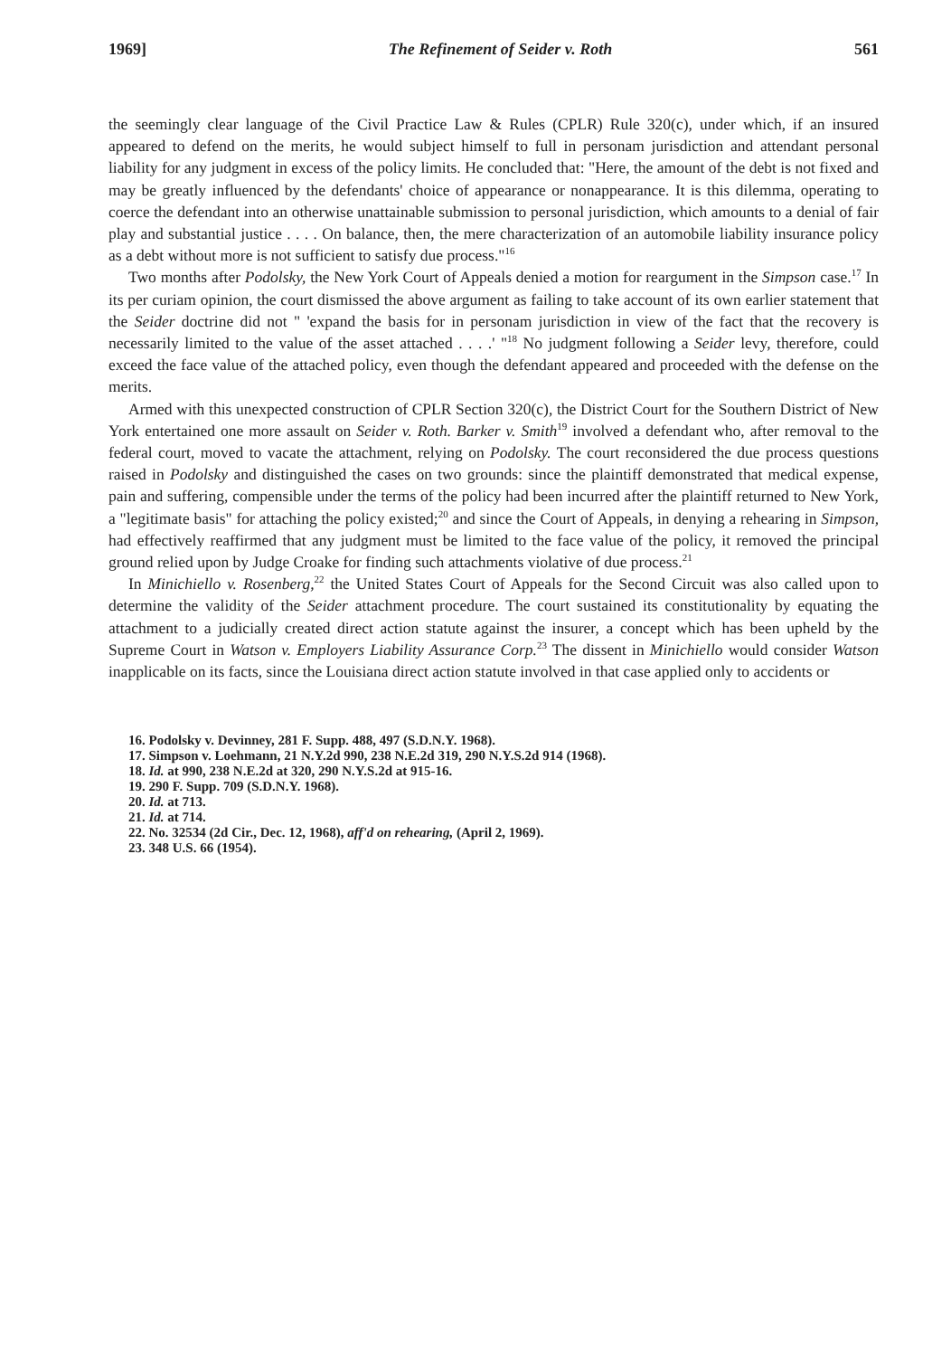1969] The Refinement of Seider v. Roth 561
the seemingly clear language of the Civil Practice Law & Rules (CPLR) Rule 320(c), under which, if an insured appeared to defend on the merits, he would subject himself to full in personam jurisdiction and attendant personal liability for any judgment in excess of the policy limits. He concluded that: "Here, the amount of the debt is not fixed and may be greatly influenced by the defendants' choice of appearance or nonappearance. It is this dilemma, operating to coerce the defendant into an otherwise unattainable submission to personal jurisdiction, which amounts to a denial of fair play and substantial justice . . . . On balance, then, the mere characterization of an automobile liability insurance policy as a debt without more is not sufficient to satisfy due process."<sup>16</sup>
Two months after Podolsky, the New York Court of Appeals denied a motion for reargument in the Simpson case.<sup>17</sup> In its per curiam opinion, the court dismissed the above argument as failing to take account of its own earlier statement that the Seider doctrine did not " 'expand the basis for in personam jurisdiction in view of the fact that the recovery is necessarily limited to the value of the asset attached . . . .' "<sup>18</sup> No judgment following a Seider levy, therefore, could exceed the face value of the attached policy, even though the defendant appeared and proceeded with the defense on the merits.
Armed with this unexpected construction of CPLR Section 320(c), the District Court for the Southern District of New York entertained one more assault on Seider v. Roth. Barker v. Smith<sup>19</sup> involved a defendant who, after removal to the federal court, moved to vacate the attachment, relying on Podolsky. The court reconsidered the due process questions raised in Podolsky and distinguished the cases on two grounds: since the plaintiff demonstrated that medical expense, pain and suffering, compensible under the terms of the policy had been incurred after the plaintiff returned to New York, a "legitimate basis" for attaching the policy existed;<sup>20</sup> and since the Court of Appeals, in denying a rehearing in Simpson, had effectively reaffirmed that any judgment must be limited to the face value of the policy, it removed the principal ground relied upon by Judge Croake for finding such attachments violative of due process.<sup>21</sup>
In Minichiello v. Rosenberg,<sup>22</sup> the United States Court of Appeals for the Second Circuit was also called upon to determine the validity of the Seider attachment procedure. The court sustained its constitutionality by equating the attachment to a judicially created direct action statute against the insurer, a concept which has been upheld by the Supreme Court in Watson v. Employers Liability Assurance Corp.<sup>23</sup> The dissent in Minichiello would consider Watson inapplicable on its facts, since the Louisiana direct action statute involved in that case applied only to accidents or
16. Podolsky v. Devinney, 281 F. Supp. 488, 497 (S.D.N.Y. 1968).
17. Simpson v. Loehmann, 21 N.Y.2d 990, 238 N.E.2d 319, 290 N.Y.S.2d 914 (1968).
18. Id. at 990, 238 N.E.2d at 320, 290 N.Y.S.2d at 915-16.
19. 290 F. Supp. 709 (S.D.N.Y. 1968).
20. Id. at 713.
21. Id. at 714.
22. No. 32534 (2d Cir., Dec. 12, 1968), aff'd on rehearing, (April 2, 1969).
23. 348 U.S. 66 (1954).